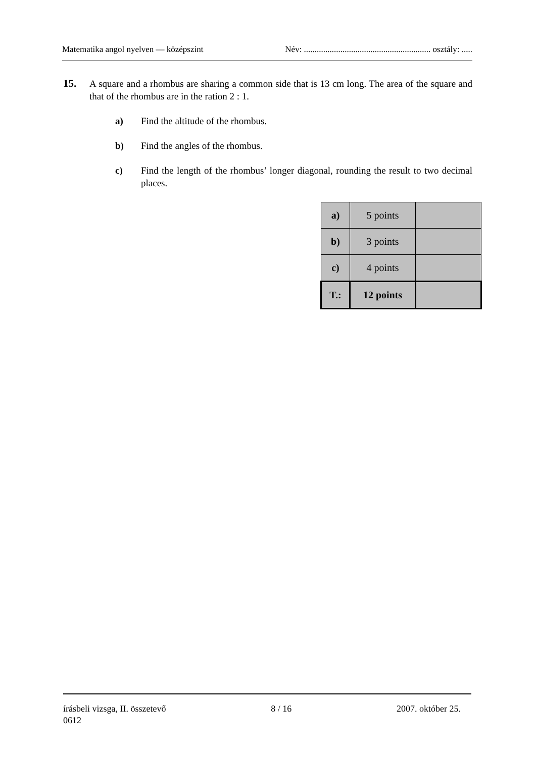Matematika angol nyelven — középszint Név: ........................................................... osztály: .....
15.
A square and a rhombus are sharing a common side that is 13 cm long. The area of the square and that of the rhombus are in the ration 2 : 1.
a) Find the altitude of the rhombus.
b) Find the angles of the rhombus.
c) Find the length of the rhombus’ longer diagonal, rounding the result to two decimal places.
| a) | 5 points | |
| b) | 3 points | |
| c) | 4 points | |
| T.: | 12 points | |
írásbeli vizsga, II. összetevő 8 / 16 2007. október 25.
0612